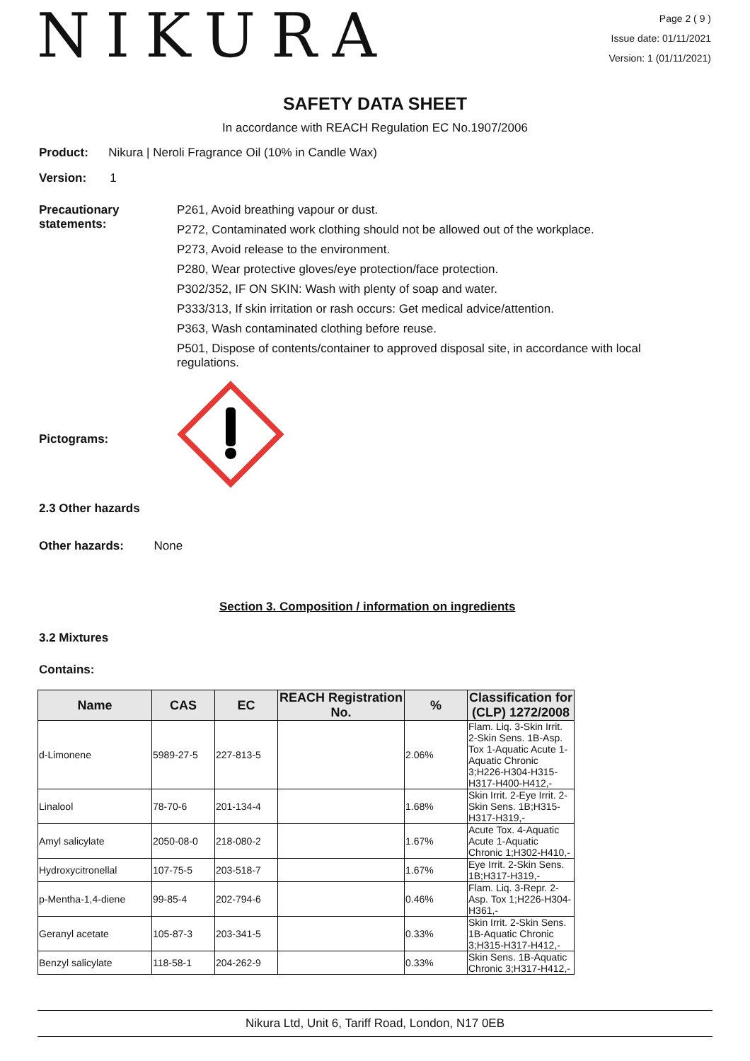NIKURA
Page 2 ( 9 )
Issue date: 01/11/2021
Version: 1 (01/11/2021)
SAFETY DATA SHEET
In accordance with REACH Regulation EC No.1907/2006
Product: Nikura | Neroli Fragrance Oil (10% in Candle Wax)
Version: 1
Precautionary
statements:
P261, Avoid breathing vapour or dust.
P272, Contaminated work clothing should not be allowed out of the workplace.
P273, Avoid release to the environment.
P280, Wear protective gloves/eye protection/face protection.
P302/352, IF ON SKIN: Wash with plenty of soap and water.
P333/313, If skin irritation or rash occurs: Get medical advice/attention.
P363, Wash contaminated clothing before reuse.
P501, Dispose of contents/container to approved disposal site, in accordance with local regulations.
Pictograms:
2.3 Other hazards
Other hazards: None
Section 3. Composition / information on ingredients
3.2 Mixtures
Contains:
| Name | CAS | EC | REACH Registration No. | % | Classification for (CLP) 1272/2008 |
| --- | --- | --- | --- | --- | --- |
| d-Limonene | 5989-27-5 | 227-813-5 | | 2.06% | Flam. Liq. 3-Skin Irrit. 2-Skin Sens. 1B-Asp. Tox 1-Aquatic Acute 1-Aquatic Chronic 3;H226-H304-H315-H317-H400-H412,- |
| Linalool | 78-70-6 | 201-134-4 | | 1.68% | Skin Irrit. 2-Eye Irrit. 2-Skin Sens. 1B;H315-H317-H319,- |
| Amyl salicylate | 2050-08-0 | 218-080-2 | | 1.67% | Acute Tox. 4-Aquatic Acute 1-Aquatic Chronic 1;H302-H410,- |
| Hydroxycitronellal | 107-75-5 | 203-518-7 | | 1.67% | Eye Irrit. 2-Skin Sens. 1B;H317-H319,- |
| p-Mentha-1,4-diene | 99-85-4 | 202-794-6 | | 0.46% | Flam. Liq. 3-Repr. 2-Asp. Tox 1;H226-H304-H361,- |
| Geranyl acetate | 105-87-3 | 203-341-5 | | 0.33% | Skin Irrit. 2-Skin Sens. 1B-Aquatic Chronic 3;H315-H317-H412,- |
| Benzyl salicylate | 118-58-1 | 204-262-9 | | 0.33% | Skin Sens. 1B-Aquatic Chronic 3;H317-H412,- |
Nikura Ltd, Unit 6, Tariff Road, London, N17 0EB